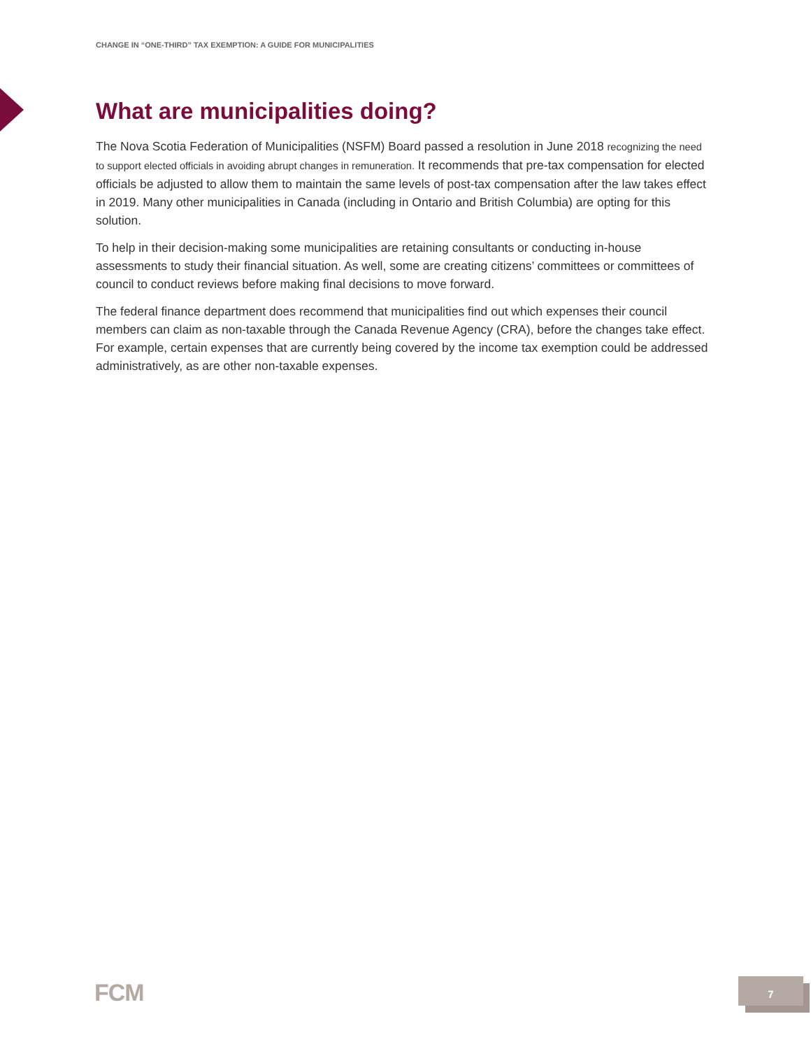CHANGE IN “ONE-THIRD” TAX EXEMPTION: A GUIDE FOR MUNICIPALITIES
What are municipalities doing?
The Nova Scotia Federation of Municipalities (NSFM) Board passed a resolution in June 2018 recognizing the need to support elected officials in avoiding abrupt changes in remuneration. It recommends that pre-tax compensation for elected officials be adjusted to allow them to maintain the same levels of post-tax compensation after the law takes effect in 2019. Many other municipalities in Canada (including in Ontario and British Columbia) are opting for this solution.
To help in their decision-making some municipalities are retaining consultants or conducting in-house assessments to study their financial situation. As well, some are creating citizens’ committees or committees of council to conduct reviews before making final decisions to move forward.
The federal finance department does recommend that municipalities find out which expenses their council members can claim as non-taxable through the Canada Revenue Agency (CRA), before the changes take effect. For example, certain expenses that are currently being covered by the income tax exemption could be addressed administratively, as are other non-taxable expenses.
FCM 7